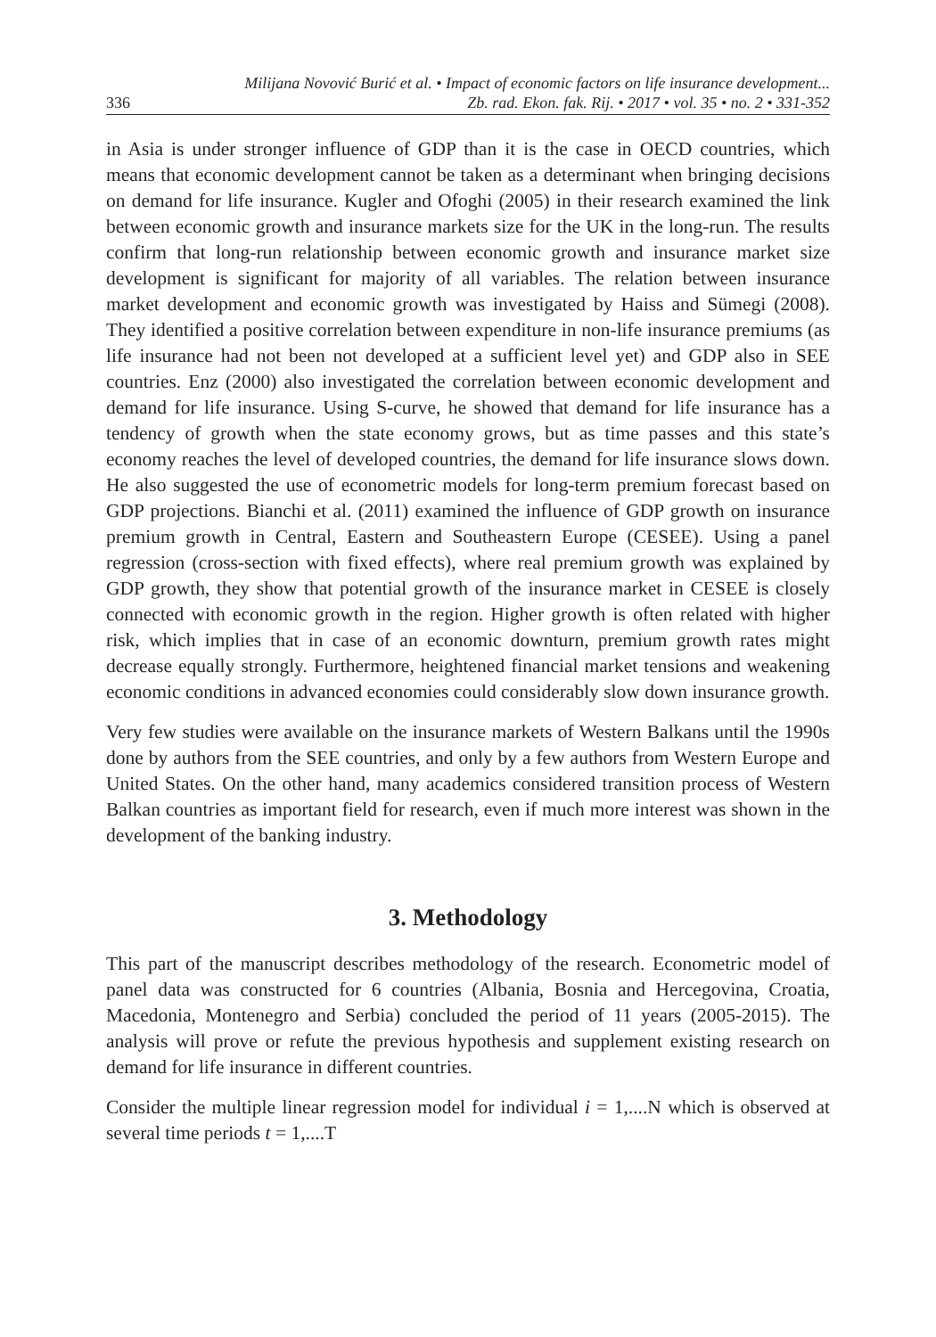336 Milijana Novović Burić et al. • Impact of economic factors on life insurance development...
Zb. rad. Ekon. fak. Rij. • 2017 • vol. 35 • no. 2 • 331-352
in Asia is under stronger influence of GDP than it is the case in OECD countries, which means that economic development cannot be taken as a determinant when bringing decisions on demand for life insurance. Kugler and Ofoghi (2005) in their research examined the link between economic growth and insurance markets size for the UK in the long-run. The results confirm that long-run relationship between economic growth and insurance market size development is significant for majority of all variables. The relation between insurance market development and economic growth was investigated by Haiss and Sümegi (2008). They identified a positive correlation between expenditure in non-life insurance premiums (as life insurance had not been not developed at a sufficient level yet) and GDP also in SEE countries. Enz (2000) also investigated the correlation between economic development and demand for life insurance. Using S-curve, he showed that demand for life insurance has a tendency of growth when the state economy grows, but as time passes and this state’s economy reaches the level of developed countries, the demand for life insurance slows down. He also suggested the use of econometric models for long-term premium forecast based on GDP projections. Bianchi et al. (2011) examined the influence of GDP growth on insurance premium growth in Central, Eastern and Southeastern Europe (CESEE). Using a panel regression (cross-section with fixed effects), where real premium growth was explained by GDP growth, they show that potential growth of the insurance market in CESEE is closely connected with economic growth in the region. Higher growth is often related with higher risk, which implies that in case of an economic downturn, premium growth rates might decrease equally strongly. Furthermore, heightened financial market tensions and weakening economic conditions in advanced economies could considerably slow down insurance growth.
Very few studies were available on the insurance markets of Western Balkans until the 1990s done by authors from the SEE countries, and only by a few authors from Western Europe and United States. On the other hand, many academics considered transition process of Western Balkan countries as important field for research, even if much more interest was shown in the development of the banking industry.
3. Methodology
This part of the manuscript describes methodology of the research. Econometric model of panel data was constructed for 6 countries (Albania, Bosnia and Hercegovina, Croatia, Macedonia, Montenegro and Serbia) concluded the period of 11 years (2005-2015). The analysis will prove or refute the previous hypothesis and supplement existing research on demand for life insurance in different countries.
Consider the multiple linear regression model for individual i = 1,....N which is observed at several time periods t = 1,....T